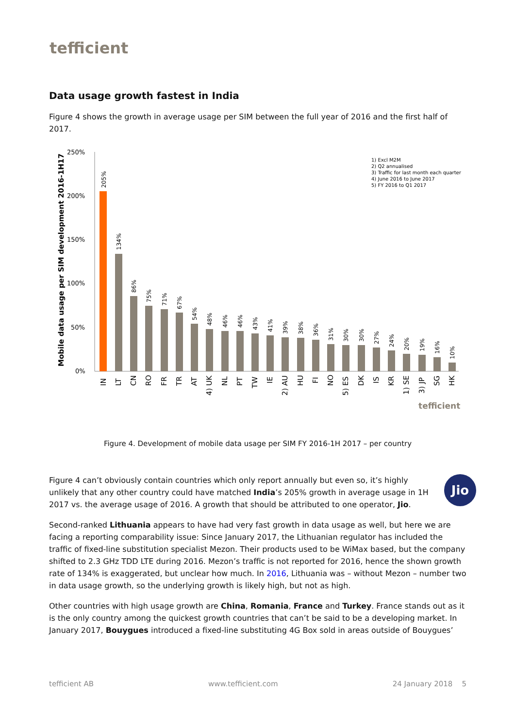tefficient
Data usage growth fastest in India
Figure 4 shows the growth in average usage per SIM between the full year of 2016 and the first half of 2017.
Mobile data usage per SIM development 2016-1H17
250%
200%
150%
100%
50%
0%
1) Excl M2M
2) Q2 annualised
3) Traffic for last month each quarter
4) June 2016 to June 2017
5) FY 2016 to Q1 2017
205%
134%
86%
75%
71%
67%
54%
48%
46%
46%
43%
41%
39%
38%
36%
31%
30%
30%
27%
24%
20%
19%
16%
10%
IN
LT
CN
RO
FR
TR
AT
4) UK
NL
PT
TW
IE
2) AU
HU
FI
NO
5) ES
DK
IS
KR
1) SE
3) JP
SG
HK
tefficient
Figure 4. Development of mobile data usage per SIM FY 2016-1H 2017 – per country
Jio Figure 4 can’t obviously contain countries which only report annually but even so, it’s highly unlikely that any other country could have matched India’s 205% growth in average usage in 1H 2017 vs. the average usage of 2016. A growth that should be attributed to one operator, Jio.
Second-ranked Lithuania appears to have had very fast growth in data usage as well, but here we are facing a reporting comparability issue: Since January 2017, the Lithuanian regulator has included the traffic of fixed-line substitution specialist Mezon. Their products used to be WiMax based, but the company shifted to 2.3 GHz TDD LTE during 2016. Mezon’s traffic is not reported for 2016, hence the shown growth rate of 134% is exaggerated, but unclear how much. In 2016, Lithuania was – without Mezon – number two in data usage growth, so the underlying growth is likely high, but not as high.
Other countries with high usage growth are China, Romania, France and Turkey. France stands out as it is the only country among the quickest growth countries that can’t be said to be a developing market. In January 2017, Bouygues introduced a fixed-line substituting 4G Box sold in areas outside of Bouygues’
tefficient AB www.tefficient.com 24 January 2018 5